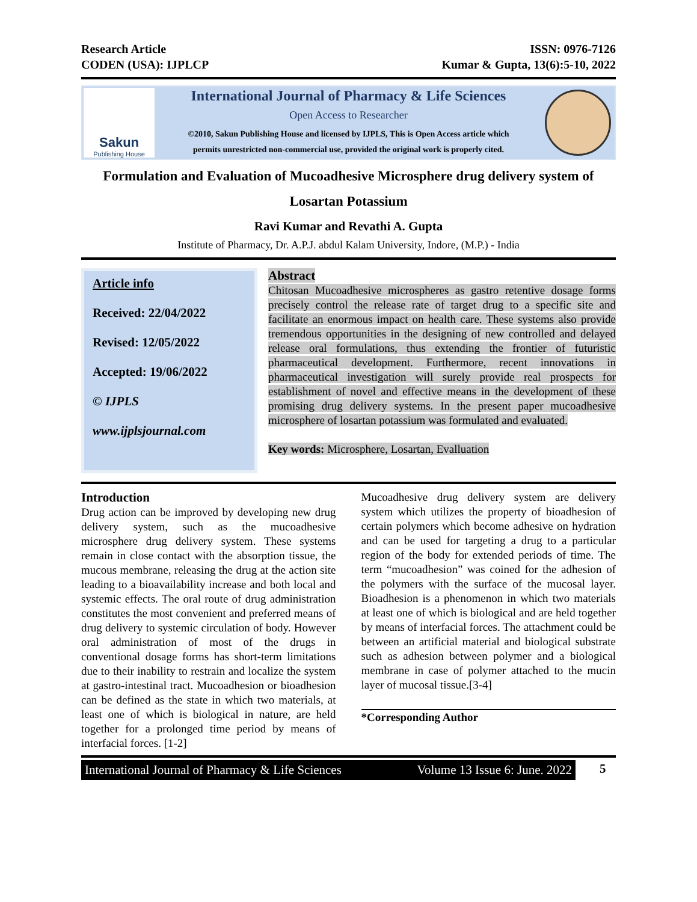Research Article
CODEN (USA): IJPLCP
ISSN: 0976-7126
Kumar & Gupta, 13(6):5-10, 2022
Sakun
Publishing House
International Journal of Pharmacy & Life Sciences
Open Access to Researcher
©2010, Sakun Publishing House and licensed by IJPLS, This is Open Access article which
permits unrestricted non-commercial use, provided the original work is properly cited.
Formulation and Evaluation of Mucoadhesive Microsphere drug delivery system of Losartan Potassium
Ravi Kumar and Revathi A. Gupta
Institute of Pharmacy, Dr. A.P.J. abdul Kalam University, Indore, (M.P.) - India
Article info
Received: 22/04/2022
Revised: 12/05/2022
Accepted: 19/06/2022
© IJPLS
www.ijplsjournal.com
Abstract
Chitosan Mucoadhesive microspheres as gastro retentive dosage forms precisely control the release rate of target drug to a specific site and facilitate an enormous impact on health care. These systems also provide tremendous opportunities in the designing of new controlled and delayed release oral formulations, thus extending the frontier of futuristic pharmaceutical development. Furthermore, recent innovations in pharmaceutical investigation will surely provide real prospects for establishment of novel and effective means in the development of these promising drug delivery systems. In the present paper mucoadhesive microsphere of losartan potassium was formulated and evaluated.
Key words: Microsphere, Losartan, Evalluation
Introduction
Drug action can be improved by developing new drug delivery system, such as the mucoadhesive microsphere drug delivery system. These systems remain in close contact with the absorption tissue, the mucous membrane, releasing the drug at the action site leading to a bioavailability increase and both local and systemic effects. The oral route of drug administration constitutes the most convenient and preferred means of drug delivery to systemic circulation of body. However oral administration of most of the drugs in conventional dosage forms has short-term limitations due to their inability to restrain and localize the system at gastro-intestinal tract. Mucoadhesion or bioadhesion can be defined as the state in which two materials, at least one of which is biological in nature, are held together for a prolonged time period by means of interfacial forces. [1-2]
Mucoadhesive drug delivery system are delivery system which utilizes the property of bioadhesion of certain polymers which become adhesive on hydration and can be used for targeting a drug to a particular region of the body for extended periods of time. The term “mucoadhesion” was coined for the adhesion of the polymers with the surface of the mucosal layer. Bioadhesion is a phenomenon in which two materials at least one of which is biological and are held together by means of interfacial forces. The attachment could be between an artificial material and biological substrate such as adhesion between polymer and a biological membrane in case of polymer attached to the mucin layer of mucosal tissue.[3-4]
*Corresponding Author
International Journal of Pharmacy & Life Sciences Volume 13 Issue 6: June. 2022
5